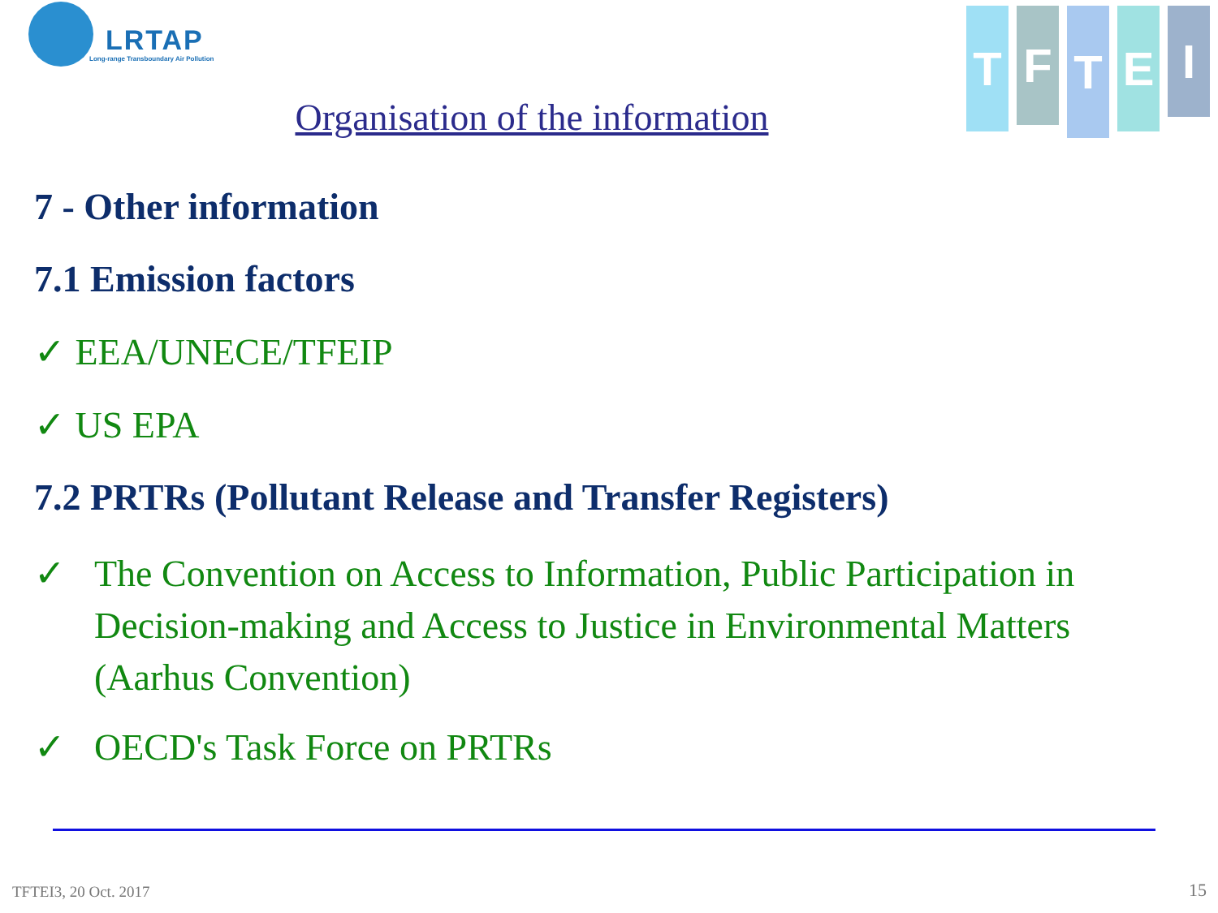LRTAP
Long-range Transboundary Air Pollution
T
F
T
E
I
Organisation of the information
7 - Other information
7.1 Emission factors
✓ EEA/UNECE/TFEIP
✓ US EPA
7.2 PRTRs (Pollutant Release and Transfer Registers)
✓ The Convention on Access to Information, Public Participation in Decision-making and Access to Justice in Environmental Matters (Aarhus Convention)
✓ OECD's Task Force on PRTRs
TFTEI3, 20 Oct. 2017 15